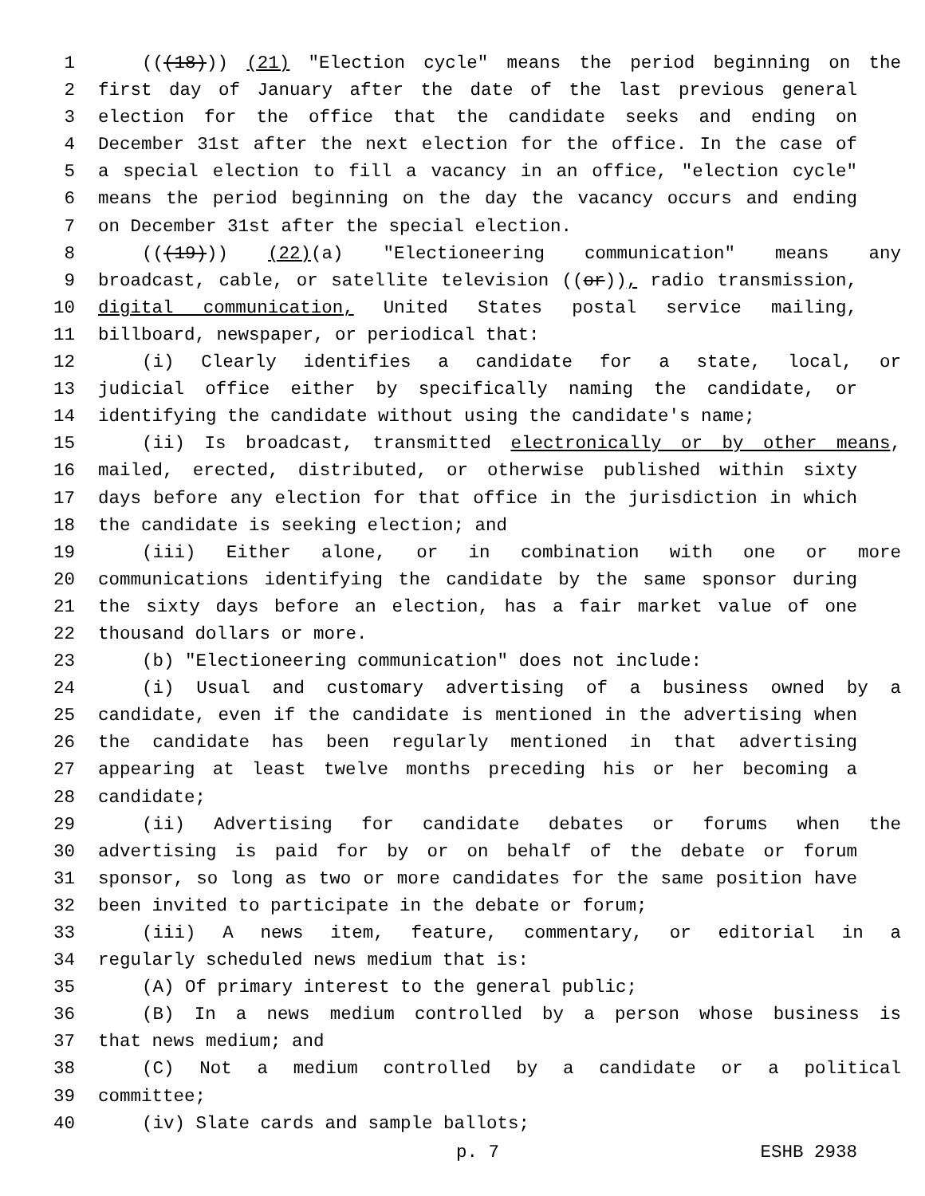1 (((18))) (21) "Election cycle" means the period beginning on the
2 first day of January after the date of the last previous general
3 election for the office that the candidate seeks and ending on
4 December 31st after the next election for the office. In the case of
5 a special election to fill a vacancy in an office, "election cycle"
6 means the period beginning on the day the vacancy occurs and ending
7 on December 31st after the special election.
8 (((19))) (22)(a) "Electioneering communication" means any
9 broadcast, cable, or satellite television ((or)), radio transmission,
10 digital communication, United States postal service mailing,
11 billboard, newspaper, or periodical that:
12 (i) Clearly identifies a candidate for a state, local, or
13 judicial office either by specifically naming the candidate, or
14 identifying the candidate without using the candidate's name;
15 (ii) Is broadcast, transmitted electronically or by other means,
16 mailed, erected, distributed, or otherwise published within sixty
17 days before any election for that office in the jurisdiction in which
18 the candidate is seeking election; and
19 (iii) Either alone, or in combination with one or more
20 communications identifying the candidate by the same sponsor during
21 the sixty days before an election, has a fair market value of one
22 thousand dollars or more.
23 (b) "Electioneering communication" does not include:
24 (i) Usual and customary advertising of a business owned by a
25 candidate, even if the candidate is mentioned in the advertising when
26 the candidate has been regularly mentioned in that advertising
27 appearing at least twelve months preceding his or her becoming a
28 candidate;
29 (ii) Advertising for candidate debates or forums when the
30 advertising is paid for by or on behalf of the debate or forum
31 sponsor, so long as two or more candidates for the same position have
32 been invited to participate in the debate or forum;
33 (iii) A news item, feature, commentary, or editorial in a
34 regularly scheduled news medium that is:
35 (A) Of primary interest to the general public;
36 (B) In a news medium controlled by a person whose business is
37 that news medium; and
38 (C) Not a medium controlled by a candidate or a political
39 committee;
40 (iv) Slate cards and sample ballots;
p. 7 ESHB 2938